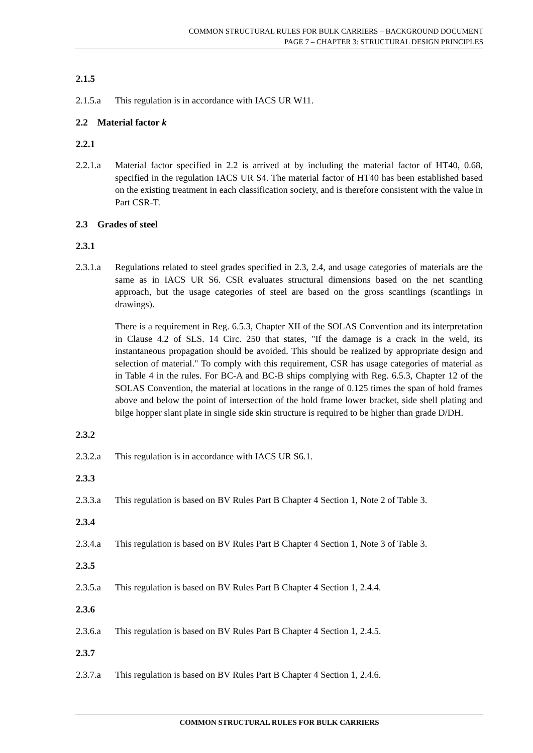COMMON STRUCTURAL RULES FOR BULK CARRIERS – BACKGROUND DOCUMENT
PAGE 7 – CHAPTER 3: STRUCTURAL DESIGN PRINCIPLES
2.1.5
2.1.5.a This regulation is in accordance with IACS UR W11.
2.2 Material factor k
2.2.1
2.2.1.a Material factor specified in 2.2 is arrived at by including the material factor of HT40, 0.68, specified in the regulation IACS UR S4. The material factor of HT40 has been established based on the existing treatment in each classification society, and is therefore consistent with the value in Part CSR-T.
2.3 Grades of steel
2.3.1
2.3.1.a Regulations related to steel grades specified in 2.3, 2.4, and usage categories of materials are the same as in IACS UR S6. CSR evaluates structural dimensions based on the net scantling approach, but the usage categories of steel are based on the gross scantlings (scantlings in drawings).
There is a requirement in Reg. 6.5.3, Chapter XII of the SOLAS Convention and its interpretation in Clause 4.2 of SLS. 14 Circ. 250 that states, "If the damage is a crack in the weld, its instantaneous propagation should be avoided. This should be realized by appropriate design and selection of material." To comply with this requirement, CSR has usage categories of material as in Table 4 in the rules. For BC-A and BC-B ships complying with Reg. 6.5.3, Chapter 12 of the SOLAS Convention, the material at locations in the range of 0.125 times the span of hold frames above and below the point of intersection of the hold frame lower bracket, side shell plating and bilge hopper slant plate in single side skin structure is required to be higher than grade D/DH.
2.3.2
2.3.2.a This regulation is in accordance with IACS UR S6.1.
2.3.3
2.3.3.a This regulation is based on BV Rules Part B Chapter 4 Section 1, Note 2 of Table 3.
2.3.4
2.3.4.a This regulation is based on BV Rules Part B Chapter 4 Section 1, Note 3 of Table 3.
2.3.5
2.3.5.a This regulation is based on BV Rules Part B Chapter 4 Section 1, 2.4.4.
2.3.6
2.3.6.a This regulation is based on BV Rules Part B Chapter 4 Section 1, 2.4.5.
2.3.7
2.3.7.a This regulation is based on BV Rules Part B Chapter 4 Section 1, 2.4.6.
COMMON STRUCTURAL RULES FOR BULK CARRIERS